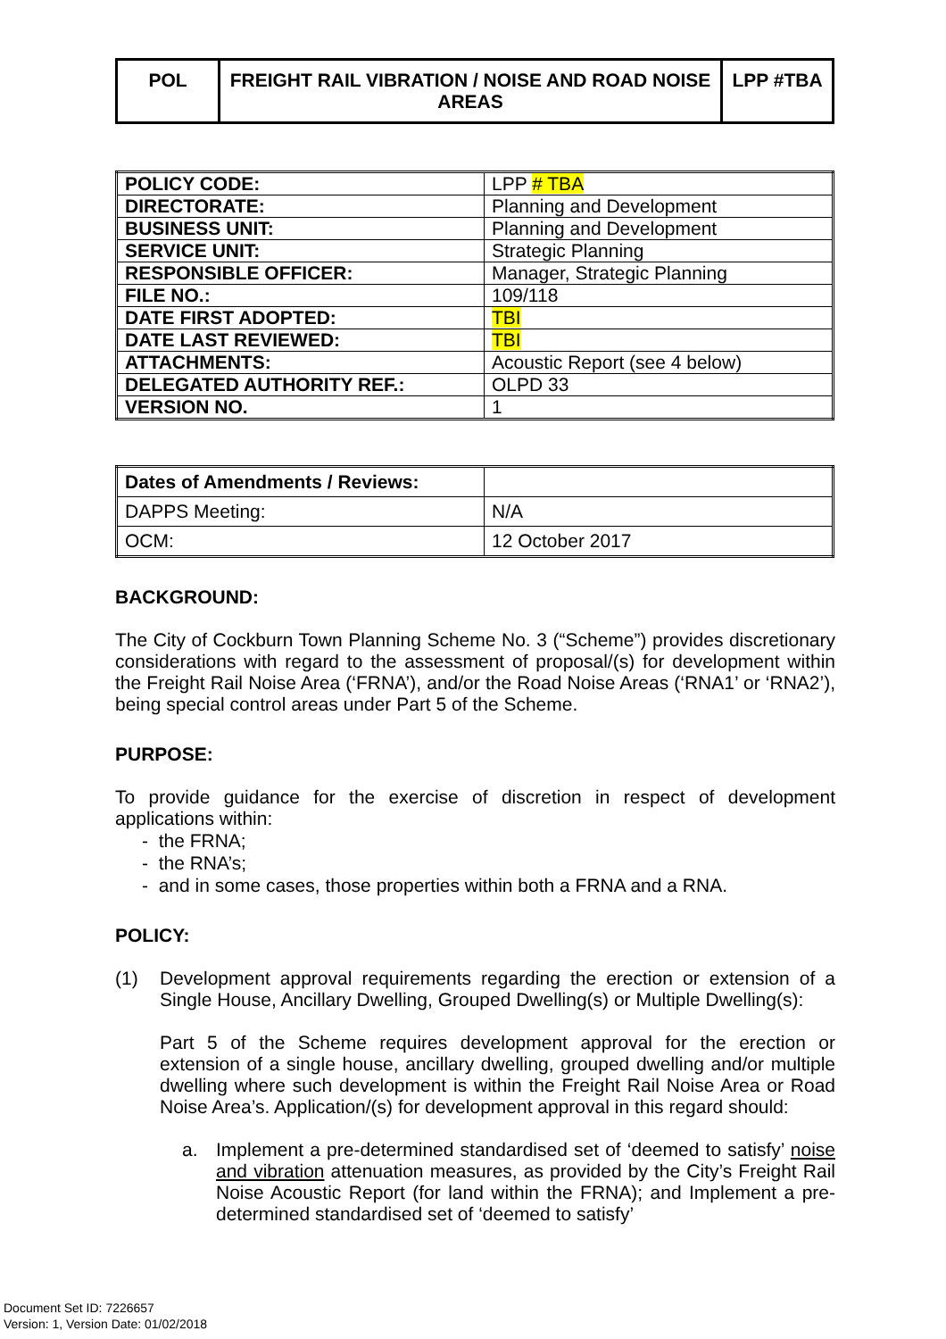| POL | FREIGHT RAIL VIBRATION / NOISE AND ROAD NOISE AREAS | LPP #TBA |
| POLICY CODE: | LPP # TBA |
| DIRECTORATE: | Planning and Development |
| BUSINESS UNIT: | Planning and Development |
| SERVICE UNIT: | Strategic Planning |
| RESPONSIBLE OFFICER: | Manager, Strategic Planning |
| FILE NO.: | 109/118 |
| DATE FIRST ADOPTED: | TBI |
| DATE LAST REVIEWED: | TBI |
| ATTACHMENTS: | Acoustic Report (see 4 below) |
| DELEGATED AUTHORITY REF.: | OLPD 33 |
| VERSION NO. | 1 |
| Dates of Amendments / Reviews: | |
| DAPPS Meeting: | N/A |
| OCM: | 12 October 2017 |
BACKGROUND:
The City of Cockburn Town Planning Scheme No. 3 (“Scheme”) provides discretionary considerations with regard to the assessment of proposal/(s) for development within the Freight Rail Noise Area (‘FRNA’), and/or the Road Noise Areas (‘RNA1’ or ‘RNA2’), being special control areas under Part 5 of the Scheme.
PURPOSE:
To provide guidance for the exercise of discretion in respect of development applications within:
- the FRNA;
- the RNA’s;
- and in some cases, those properties within both a FRNA and a RNA.
POLICY:
(1)
Development approval requirements regarding the erection or extension of a Single House, Ancillary Dwelling, Grouped Dwelling(s) or Multiple Dwelling(s):
Part 5 of the Scheme requires development approval for the erection or extension of a single house, ancillary dwelling, grouped dwelling and/or multiple dwelling where such development is within the Freight Rail Noise Area or Road Noise Area’s. Application/(s) for development approval in this regard should:
a.
Implement a pre-determined standardised set of ‘deemed to satisfy’ noise and vibration attenuation measures, as provided by the City’s Freight Rail Noise Acoustic Report (for land within the FRNA); and Implement a pre-determined standardised set of ‘deemed to satisfy’
Document Set ID: 7226657
Version: 1, Version Date: 01/02/2018